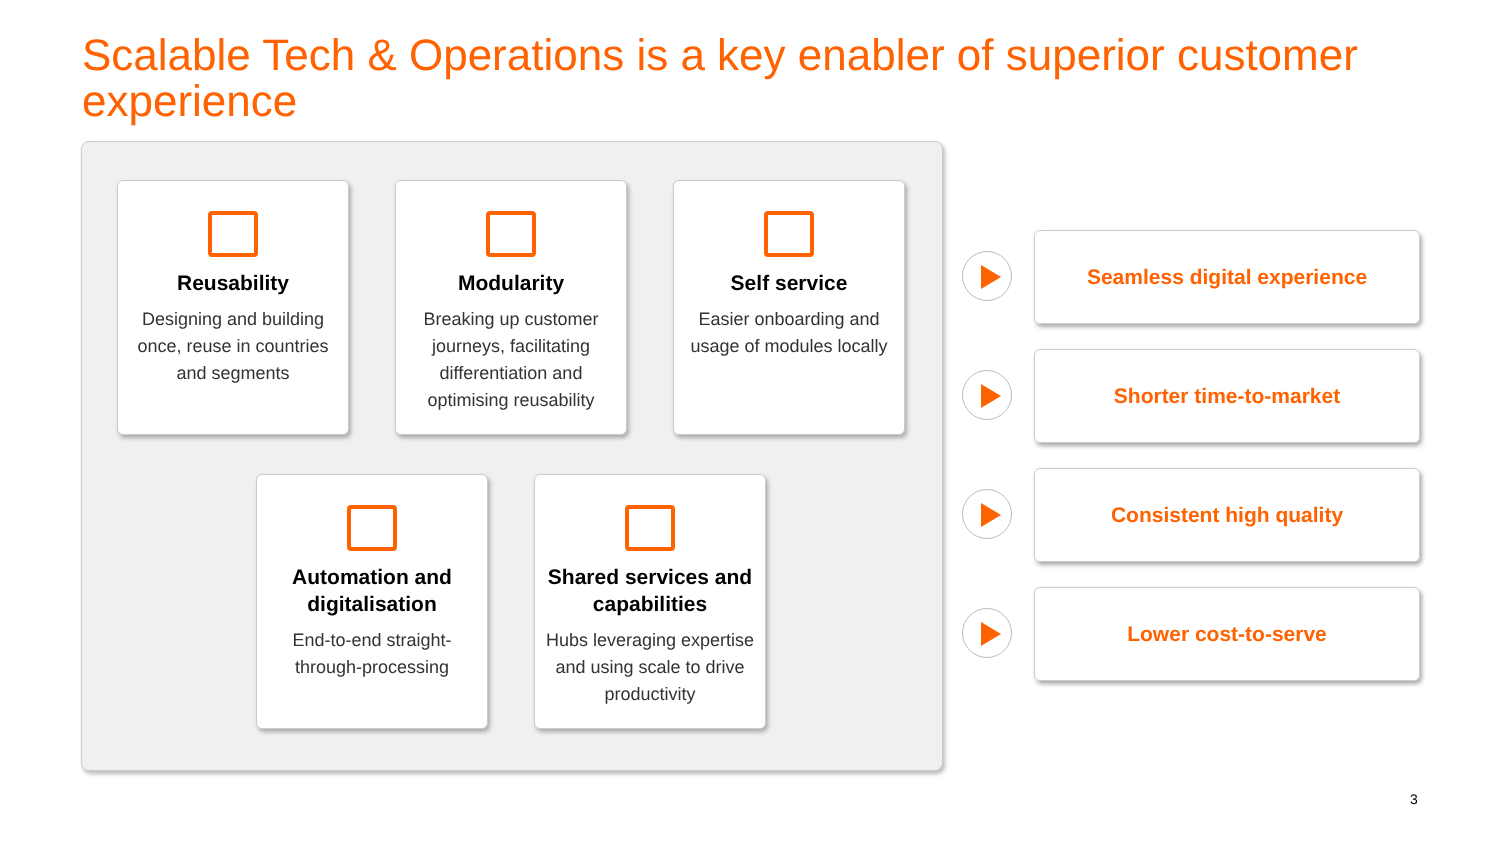Scalable Tech & Operations is a key enabler of superior customer experience
Reusability
Designing and building once, reuse in countries and segments
Modularity
Breaking up customer journeys, facilitating differentiation and optimising reusability
Self service
Easier onboarding and usage of modules locally
Automation and digitalisation
End-to-end straight-through-processing
Shared services and capabilities
Hubs leveraging expertise and using scale to drive productivity
Seamless digital experience
Shorter time-to-market
Consistent high quality
Lower cost-to-serve
3